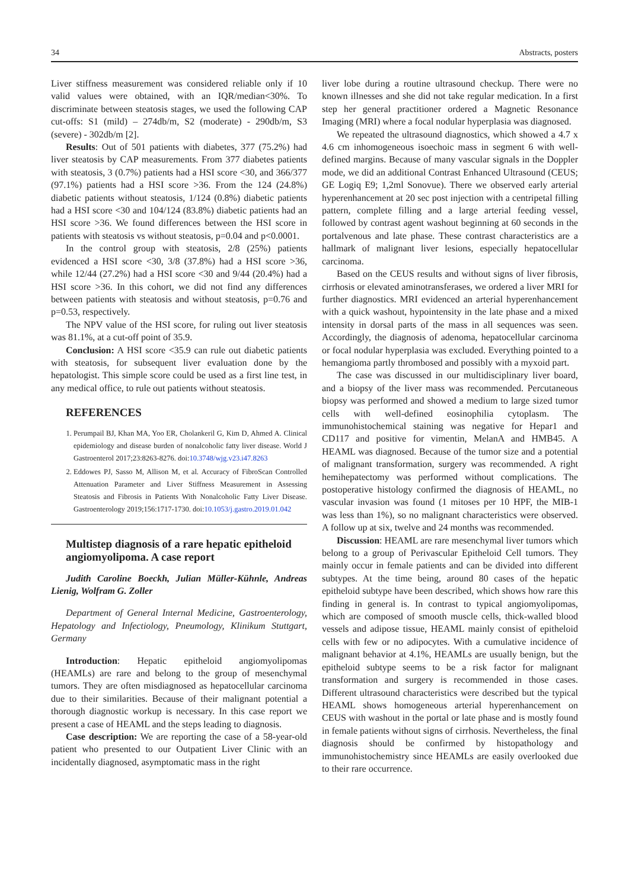34 Abstracts, posters
Liver stiffness measurement was considered reliable only if 10 valid values were obtained, with an IQR/median<30%. To discriminate between steatosis stages, we used the following CAP cut-offs: S1 (mild) – 274db/m, S2 (moderate) - 290db/m, S3 (severe) - 302db/m [2].
Results: Out of 501 patients with diabetes, 377 (75.2%) had liver steatosis by CAP measurements. From 377 diabetes patients with steatosis, 3 (0.7%) patients had a HSI score <30, and 366/377 (97.1%) patients had a HSI score >36. From the 124 (24.8%) diabetic patients without steatosis, 1/124 (0.8%) diabetic patients had a HSI score <30 and 104/124 (83.8%) diabetic patients had an HSI score >36. We found differences between the HSI score in patients with steatosis vs without steatosis, p=0.04 and p<0.0001.
In the control group with steatosis, 2/8 (25%) patients evidenced a HSI score <30, 3/8 (37.8%) had a HSI score >36, while 12/44 (27.2%) had a HSI score <30 and 9/44 (20.4%) had a HSI score >36. In this cohort, we did not find any differences between patients with steatosis and without steatosis, p=0.76 and p=0.53, respectively.
The NPV value of the HSI score, for ruling out liver steatosis was 81.1%, at a cut-off point of 35.9.
Conclusion: A HSI score <35.9 can rule out diabetic patients with steatosis, for subsequent liver evaluation done by the hepatologist. This simple score could be used as a first line test, in any medical office, to rule out patients without steatosis.
REFERENCES
1. Perumpail BJ, Khan MA, Yoo ER, Cholankeril G, Kim D, Ahmed A. Clinical epidemiology and disease burden of nonalcoholic fatty liver disease. World J Gastroenterol 2017;23:8263-8276. doi:10.3748/wjg.v23.i47.8263
2. Eddowes PJ, Sasso M, Allison M, et al. Accuracy of FibroScan Controlled Attenuation Parameter and Liver Stiffness Measurement in Assessing Steatosis and Fibrosis in Patients With Nonalcoholic Fatty Liver Disease. Gastroenterology 2019;156:1717-1730. doi:10.1053/j.gastro.2019.01.042
Multistep diagnosis of a rare hepatic epitheloid angiomyolipoma. A case report
Judith Caroline Boeckh, Julian Müller-Kühnle, Andreas Lienig, Wolfram G. Zoller
Department of General Internal Medicine, Gastroenterology, Hepatology and Infectiology, Pneumology, Klinikum Stuttgart, Germany
Introduction: Hepatic epitheloid angiomyolipomas (HEAMLs) are rare and belong to the group of mesenchymal tumors. They are often misdiagnosed as hepatocellular carcinoma due to their similarities. Because of their malignant potential a thorough diagnostic workup is necessary. In this case report we present a case of HEAML and the steps leading to diagnosis.
Case description: We are reporting the case of a 58-year-old patient who presented to our Outpatient Liver Clinic with an incidentally diagnosed, asymptomatic mass in the right
liver lobe during a routine ultrasound checkup. There were no known illnesses and she did not take regular medication. In a first step her general practitioner ordered a Magnetic Resonance Imaging (MRI) where a focal nodular hyperplasia was diagnosed.
We repeated the ultrasound diagnostics, which showed a 4.7 x 4.6 cm inhomogeneous isoechoic mass in segment 6 with well-defined margins. Because of many vascular signals in the Doppler mode, we did an additional Contrast Enhanced Ultrasound (CEUS; GE Logiq E9; 1,2ml Sonovue). There we observed early arterial hyperenhancement at 20 sec post injection with a centripetal filling pattern, complete filling and a large arterial feeding vessel, followed by contrast agent washout beginning at 60 seconds in the portalvenous and late phase. These contrast characteristics are a hallmark of malignant liver lesions, especially hepatocellular carcinoma.
Based on the CEUS results and without signs of liver fibrosis, cirrhosis or elevated aminotransferases, we ordered a liver MRI for further diagnostics. MRI evidenced an arterial hyperenhancement with a quick washout, hypointensity in the late phase and a mixed intensity in dorsal parts of the mass in all sequences was seen. Accordingly, the diagnosis of adenoma, hepatocellular carcinoma or focal nodular hyperplasia was excluded. Everything pointed to a hemangioma partly thrombosed and possibly with a myxoid part.
The case was discussed in our multidisciplinary liver board, and a biopsy of the liver mass was recommended. Percutaneous biopsy was performed and showed a medium to large sized tumor cells with well-defined eosinophilia cytoplasm. The immunohistochemical staining was negative for Hepar1 and CD117 and positive for vimentin, MelanA and HMB45. A HEAML was diagnosed. Because of the tumor size and a potential of malignant transformation, surgery was recommended. A right hemihepatectomy was performed without complications. The postoperative histology confirmed the diagnosis of HEAML, no vascular invasion was found (1 mitoses per 10 HPF, the MIB-1 was less than 1%), so no malignant characteristics were observed. A follow up at six, twelve and 24 months was recommended.
Discussion: HEAML are rare mesenchymal liver tumors which belong to a group of Perivascular Epitheloid Cell tumors. They mainly occur in female patients and can be divided into different subtypes. At the time being, around 80 cases of the hepatic epitheloid subtype have been described, which shows how rare this finding in general is. In contrast to typical angiomyolipomas, which are composed of smooth muscle cells, thick-walled blood vessels and adipose tissue, HEAML mainly consist of epitheloid cells with few or no adipocytes. With a cumulative incidence of malignant behavior at 4.1%, HEAMLs are usually benign, but the epitheloid subtype seems to be a risk factor for malignant transformation and surgery is recommended in those cases. Different ultrasound characteristics were described but the typical HEAML shows homogeneous arterial hyperenhancement on CEUS with washout in the portal or late phase and is mostly found in female patients without signs of cirrhosis. Nevertheless, the final diagnosis should be confirmed by histopathology and immunohistochemistry since HEAMLs are easily overlooked due to their rare occurrence.